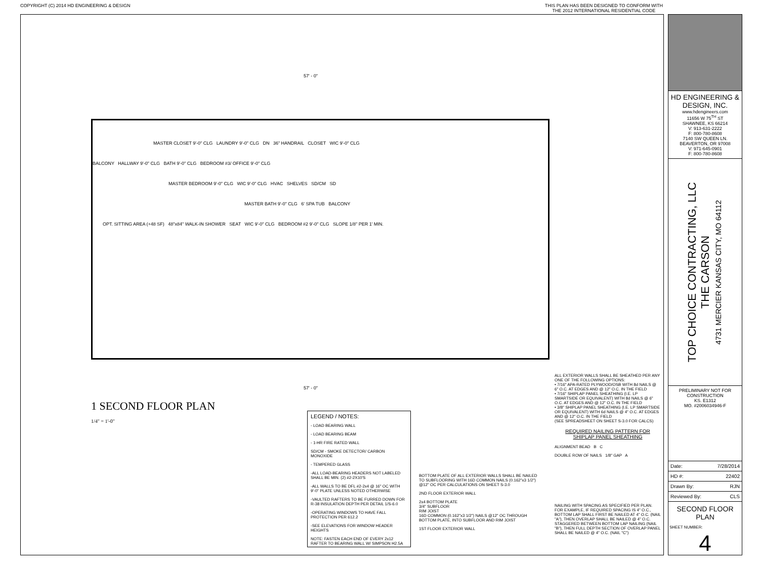COPYRIGHT (C) 2014 HD ENGINEERING & DESIGN THIS PLAN HAS BEEN DESIGNED TO CONFORM WITH
THE 2012 INTERNATIONAL RESIDENTIAL CODE
57' - 0"
MASTER CLOSET 9'-0" CLG LAUNDRY 9'-0" CLG DN 36" HANDRAIL CLOSET WIC 9'-0" CLG
BALCONY HALLWAY 9'-0" CLG BATH 9'-0" CLG BEDROOM #3/ OFFICE 9'-0" CLG
MASTER BEDROOM 9'-0" CLG WIC 9'-0" CLG HVAC SHELVES SD/CM SD
MASTER BATH 9'-0" CLG 6' SPA TUB BALCONY
OPT. SITTING AREA (+48 SF) 48"x84" WALK-IN SHOWER SEAT WIC 9'-0" CLG BEDROOM #2 9'-0" CLG SLOPE 1/8" PER 1' MIN.
57' - 0"
1 SECOND FLOOR PLAN
1/4" = 1'-0"
LEGEND / NOTES:
- LOAD BEARING WALL
- LOAD BEARING BEAM
- 1-HR FIRE RATED WALL
SD/CM - SMOKE DETECTOR/ CARBON MONOXIDE
- TEMPERED GLASS
-ALL LOAD-BEARING HEADERS NOT LABELED SHALL BE MIN. (2) #2-2X10'S
-ALL WALLS TO BE DFL #2-2x4 @ 16" OC WITH 9'-0" PLATE UNLESS NOTED OTHERWISE
-VAULTED RAFTERS TO BE FURRED DOWN FOR R-38 INSULATION DEPTH PER DETAIL 1/S-6.0
-OPERATING WINDOWS TO HAVE FALL PROTECTION PER 612.2
-SEE ELEVATIONS FOR WINDOW HEADER HEIGHTS
NOTE: FASTEN EACH END OF EVERY 2x12 RAFTER TO BEARING WALL W/ SIMPSON H2.5A
BOTTOM PLATE OF ALL EXTERIOR WALLS SHALL BE NAILED TO SUBFLOORING WITH 16D COMMON NAILS (0.162"x3 1/2") @12" OC PER CALCULATIONS ON SHEET S-3.0
2ND FLOOR EXTERIOR WALL
2x4 BOTTOM PLATE
3/4" SUBFLOOR
RIM JOIST
16D COMMON (0.162"x3 1/2") NAILS @12" OC THROUGH BOTTOM PLATE, INTO SUBFLOOR AND RIM JOIST
1ST FLOOR EXTERIOR WALL
ALL EXTERIOR WALLS SHALL BE SHEATHED PER ANY ONE OF THE FOLLOWING OPTIONS:
• 7/16" APA-RATED PLYWOOD/OSB WITH 8d NAILS @ 6" O.C. AT EDGES AND @ 12" O.C. IN THE FIELD
• 7/16" SHIPLAP PANEL SHEATHING (I.E. LP SMARTSIDE OR EQUIVALENT) WITH 8d NAILS @ 6" O.C. AT EDGES AND @ 12" O.C. IN THE FIELD
• 3/8" SHIPLAP PANEL SHEATHING (I.E. LP SMARTSIDE OR EQUIVALENT) WITH 6d NAILS @ 4" O.C. AT EDGES AND @ 12" O.C. IN THE FIELD
(SEE SPREADSHEET ON SHEET S-3.0 FOR CALCS)
REQUIRED NAILING PATTERN FOR SHIPLAP PANEL SHEATHING
ALIGNMENT BEAD B C
DOUBLE ROW OF NAILS 1/8" GAP A
NAILING WITH SPACING AS SPECIFIED PER PLAN. FOR EXAMPLE, IF REQUIRED SPACING IS 4" O.C., BOTTOM LAP SHALL FIRST BE NAILED AT 4" O.C. (NAIL "A"), THEN OVERLAP SHALL BE NAILED @ 4" O.C. STAGGERED BETWEEN BOTTOM LAP NAILING (NAIL "B"), THEN FULL DEPTH SECTION OF OVERLAP PANEL SHALL BE NAILED @ 4" O.C. (NAIL "C")
HD ENGINEERING & DESIGN, INC.
www.hdengineers.com
11656 W 75<sup>TH</sup> ST
SHAWNEE, KS 66214
V: 913-631-2222
F: 800-780-8608
7140 SW QUEEN LN.
BEAVERTON, OR 97008
V: 971-645-0901
F: 800-780-8608
TOP CHOICE CONTRACTING, LLC
THE CARSON
4731 MERCIER KANSAS CITY, MO 64112
PRELIMINARY NOT FOR CONSTRUCTION
KS. E1312
MO. #2006034946-F
| Date: | 7/28/2014 |
| HD #: | 22402 |
| Drawn By: | RJN |
| Reviewed By: | CLS |
SECOND FLOOR PLAN
SHEET NUMBER:
4